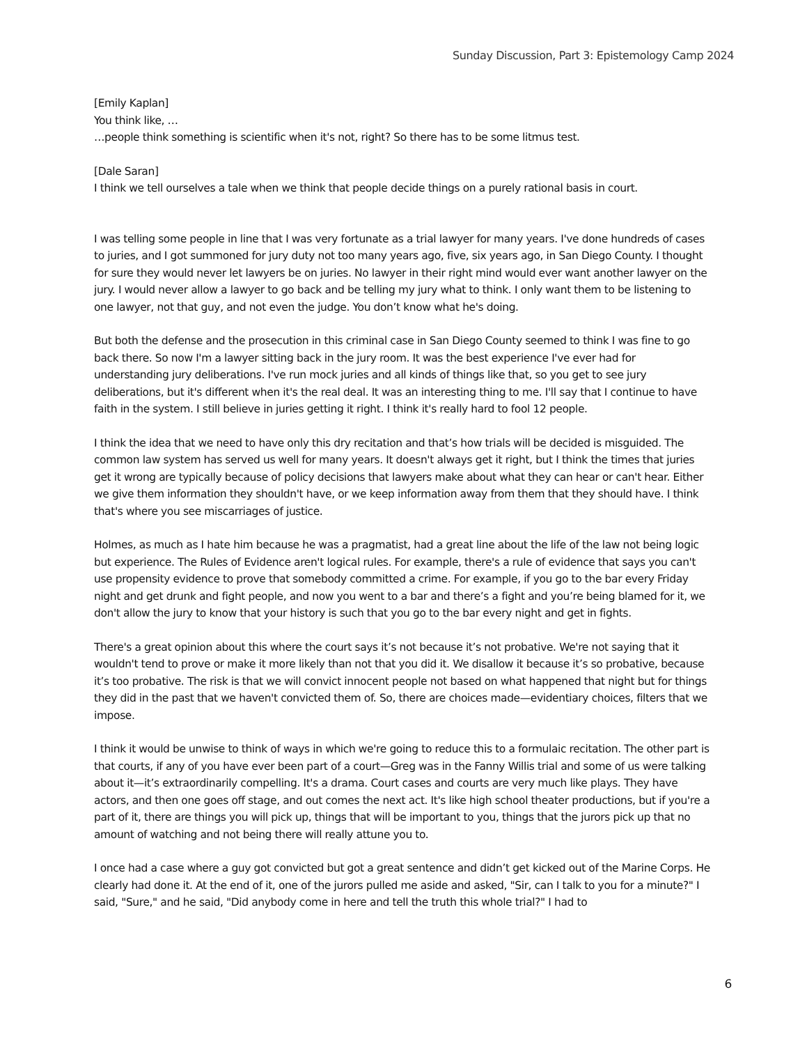Sunday Discussion, Part 3: Epistemology Camp 2024
[Emily Kaplan]
You think like, …
…people think something is scientific when it's not, right? So there has to be some litmus test.
[Dale Saran]
I think we tell ourselves a tale when we think that people decide things on a purely rational basis in court.
I was telling some people in line that I was very fortunate as a trial lawyer for many years. I've done hundreds of cases to juries, and I got summoned for jury duty not too many years ago, five, six years ago, in San Diego County. I thought for sure they would never let lawyers be on juries. No lawyer in their right mind would ever want another lawyer on the jury. I would never allow a lawyer to go back and be telling my jury what to think. I only want them to be listening to one lawyer, not that guy, and not even the judge. You don’t know what he's doing.
But both the defense and the prosecution in this criminal case in San Diego County seemed to think I was fine to go back there. So now I'm a lawyer sitting back in the jury room. It was the best experience I've ever had for understanding jury deliberations. I've run mock juries and all kinds of things like that, so you get to see jury deliberations, but it's different when it's the real deal. It was an interesting thing to me. I'll say that I continue to have faith in the system. I still believe in juries getting it right. I think it's really hard to fool 12 people.
I think the idea that we need to have only this dry recitation and that’s how trials will be decided is misguided. The common law system has served us well for many years. It doesn't always get it right, but I think the times that juries get it wrong are typically because of policy decisions that lawyers make about what they can hear or can't hear. Either we give them information they shouldn't have, or we keep information away from them that they should have. I think that's where you see miscarriages of justice.
Holmes, as much as I hate him because he was a pragmatist, had a great line about the life of the law not being logic but experience. The Rules of Evidence aren't logical rules. For example, there's a rule of evidence that says you can't use propensity evidence to prove that somebody committed a crime. For example, if you go to the bar every Friday night and get drunk and fight people, and now you went to a bar and there’s a fight and you’re being blamed for it, we don't allow the jury to know that your history is such that you go to the bar every night and get in fights.
There's a great opinion about this where the court says it’s not because it’s not probative. We're not saying that it wouldn't tend to prove or make it more likely than not that you did it. We disallow it because it’s so probative, because it’s too probative. The risk is that we will convict innocent people not based on what happened that night but for things they did in the past that we haven't convicted them of. So, there are choices made—evidentiary choices, filters that we impose.
I think it would be unwise to think of ways in which we're going to reduce this to a formulaic recitation. The other part is that courts, if any of you have ever been part of a court—Greg was in the Fanny Willis trial and some of us were talking about it—it’s extraordinarily compelling. It's a drama. Court cases and courts are very much like plays. They have actors, and then one goes off stage, and out comes the next act. It's like high school theater productions, but if you're a part of it, there are things you will pick up, things that will be important to you, things that the jurors pick up that no amount of watching and not being there will really attune you to.
I once had a case where a guy got convicted but got a great sentence and didn’t get kicked out of the Marine Corps. He clearly had done it. At the end of it, one of the jurors pulled me aside and asked, "Sir, can I talk to you for a minute?" I said, "Sure," and he said, "Did anybody come in here and tell the truth this whole trial?" I had to
6